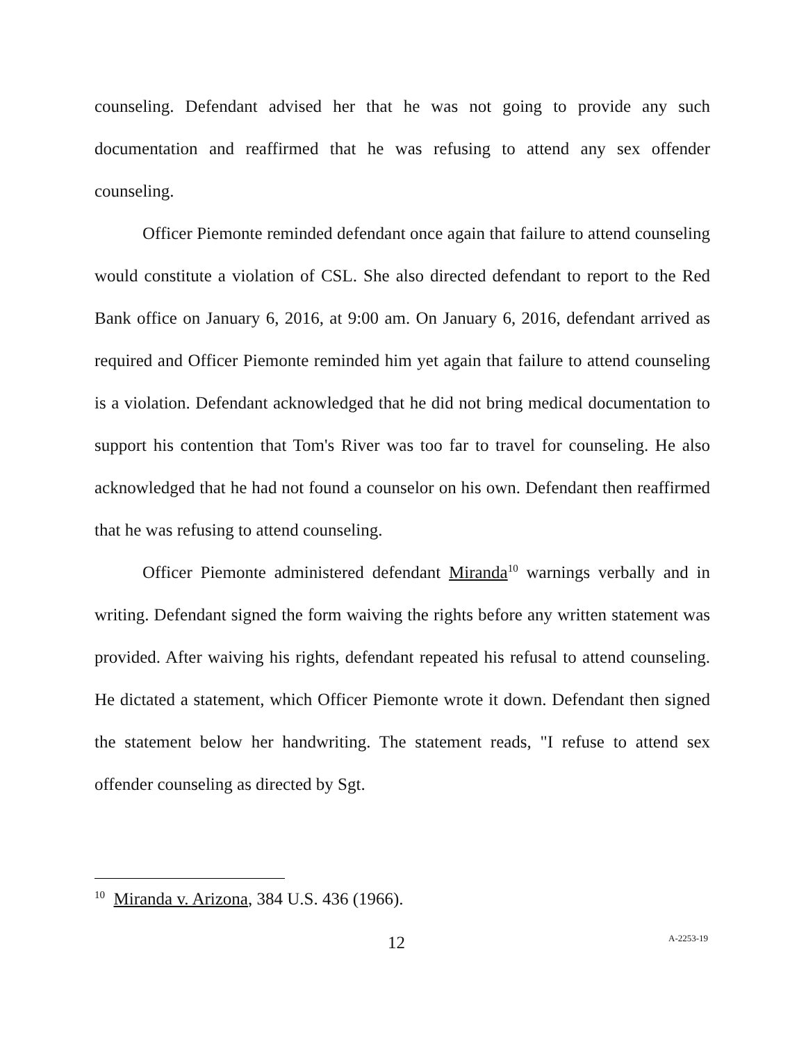counseling. Defendant advised her that he was not going to provide any such documentation and reaffirmed that he was refusing to attend any sex offender counseling.
Officer Piemonte reminded defendant once again that failure to attend counseling would constitute a violation of CSL. She also directed defendant to report to the Red Bank office on January 6, 2016, at 9:00 am. On January 6, 2016, defendant arrived as required and Officer Piemonte reminded him yet again that failure to attend counseling is a violation. Defendant acknowledged that he did not bring medical documentation to support his contention that Tom's River was too far to travel for counseling. He also acknowledged that he had not found a counselor on his own. Defendant then reaffirmed that he was refusing to attend counseling.
Officer Piemonte administered defendant Miranda<sup>10</sup> warnings verbally and in writing. Defendant signed the form waiving the rights before any written statement was provided. After waiving his rights, defendant repeated his refusal to attend counseling. He dictated a statement, which Officer Piemonte wrote it down. Defendant then signed the statement below her handwriting. The statement reads, "I refuse to attend sex offender counseling as directed by Sgt.
<sup>10</sup> Miranda v. Arizona, 384 U.S. 436 (1966).
12 A-2253-19